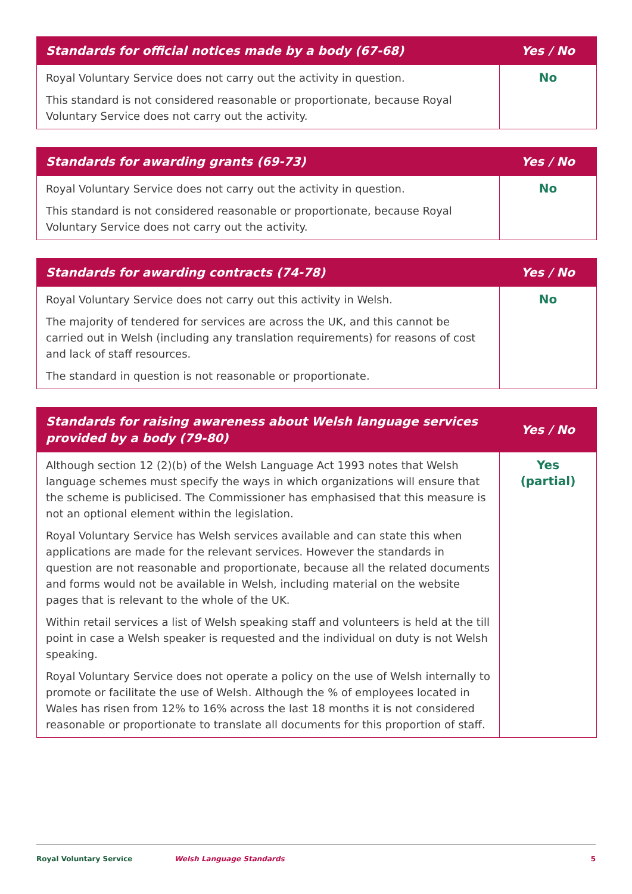| Standards for official notices made by a body (67-68) | Yes / No |
| --- | --- |
| Royal Voluntary Service does not carry out the activity in question. This standard is not considered reasonable or proportionate, because Royal Voluntary Service does not carry out the activity. | No |
| Standards for awarding grants (69-73) | Yes / No |
| --- | --- |
| Royal Voluntary Service does not carry out the activity in question. This standard is not considered reasonable or proportionate, because Royal Voluntary Service does not carry out the activity. | No |
| Standards for awarding contracts (74-78) | Yes / No |
| --- | --- |
| Royal Voluntary Service does not carry out this activity in Welsh. The majority of tendered for services are across the UK, and this cannot be carried out in Welsh (including any translation requirements) for reasons of cost and lack of staff resources. The standard in question is not reasonable or proportionate. | No |
| Standards for raising awareness about Welsh language services provided by a body (79-80) | Yes / No |
| --- | --- |
| Although section 12 (2)(b) of the Welsh Language Act 1993 notes that Welsh language schemes must specify the ways in which organizations will ensure that the scheme is publicised. The Commissioner has emphasised that this measure is not an optional element within the legislation. Royal Voluntary Service has Welsh services available and can state this when applications are made for the relevant services. However the standards in question are not reasonable and proportionate, because all the related documents and forms would not be available in Welsh, including material on the website pages that is relevant to the whole of the UK. Within retail services a list of Welsh speaking staff and volunteers is held at the till point in case a Welsh speaker is requested and the individual on duty is not Welsh speaking. Royal Voluntary Service does not operate a policy on the use of Welsh internally to promote or facilitate the use of Welsh. Although the % of employees located in Wales has risen from 12% to 16% across the last 18 months it is not considered reasonable or proportionate to translate all documents for this proportion of staff. | Yes (partial) |
Royal Voluntary Service Welsh Language Standards 5